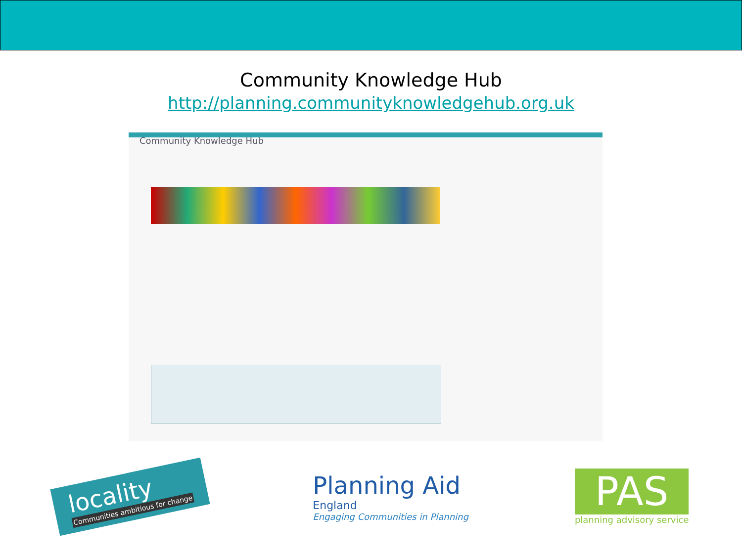Community Knowledge Hub
http://planning.communityknowledgehub.org.uk
Community Knowledge Hub
locality
Communities ambitious for change
Planning Aid
England
Engaging Communities in Planning
PAS
planning advisory service